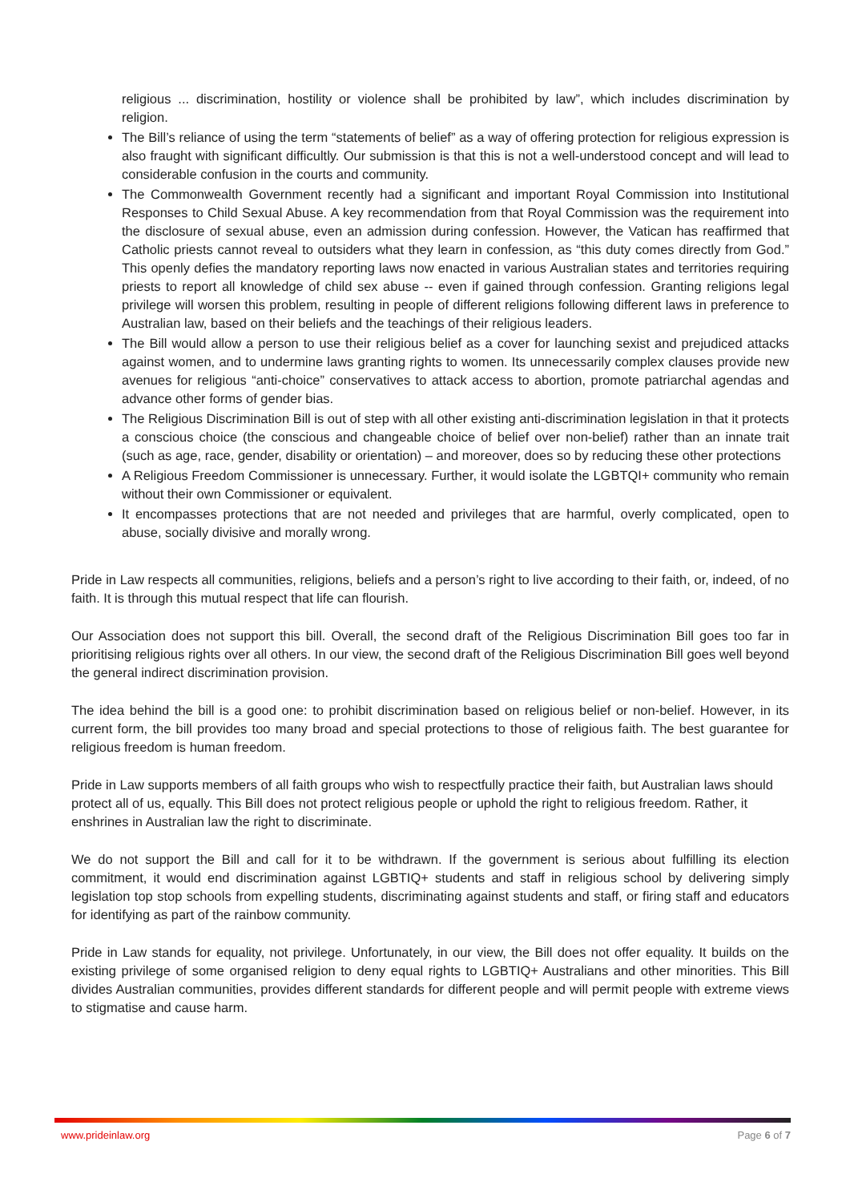religious ... discrimination, hostility or violence shall be prohibited by law”, which includes discrimination by religion.
The Bill’s reliance of using the term “statements of belief” as a way of offering protection for religious expression is also fraught with significant difficultly. Our submission is that this is not a well-understood concept and will lead to considerable confusion in the courts and community.
The Commonwealth Government recently had a significant and important Royal Commission into Institutional Responses to Child Sexual Abuse. A key recommendation from that Royal Commission was the requirement into the disclosure of sexual abuse, even an admission during confession. However, the Vatican has reaffirmed that Catholic priests cannot reveal to outsiders what they learn in confession, as “this duty comes directly from God.” This openly defies the mandatory reporting laws now enacted in various Australian states and territories requiring priests to report all knowledge of child sex abuse -- even if gained through confession. Granting religions legal privilege will worsen this problem, resulting in people of different religions following different laws in preference to Australian law, based on their beliefs and the teachings of their religious leaders.
The Bill would allow a person to use their religious belief as a cover for launching sexist and prejudiced attacks against women, and to undermine laws granting rights to women. Its unnecessarily complex clauses provide new avenues for religious “anti-choice” conservatives to attack access to abortion, promote patriarchal agendas and advance other forms of gender bias.
The Religious Discrimination Bill is out of step with all other existing anti-discrimination legislation in that it protects a conscious choice (the conscious and changeable choice of belief over non-belief) rather than an innate trait (such as age, race, gender, disability or orientation) – and moreover, does so by reducing these other protections
A Religious Freedom Commissioner is unnecessary. Further, it would isolate the LGBTQI+ community who remain without their own Commissioner or equivalent.
It encompasses protections that are not needed and privileges that are harmful, overly complicated, open to abuse, socially divisive and morally wrong.
Pride in Law respects all communities, religions, beliefs and a person’s right to live according to their faith, or, indeed, of no faith. It is through this mutual respect that life can flourish.
Our Association does not support this bill. Overall, the second draft of the Religious Discrimination Bill goes too far in prioritising religious rights over all others. In our view, the second draft of the Religious Discrimination Bill goes well beyond the general indirect discrimination provision.
The idea behind the bill is a good one: to prohibit discrimination based on religious belief or non-belief. However, in its current form, the bill provides too many broad and special protections to those of religious faith. The best guarantee for religious freedom is human freedom.
Pride in Law supports members of all faith groups who wish to respectfully practice their faith, but Australian laws should protect all of us, equally. This Bill does not protect religious people or uphold the right to religious freedom. Rather, it enshrines in Australian law the right to discriminate.
We do not support the Bill and call for it to be withdrawn. If the government is serious about fulfilling its election commitment, it would end discrimination against LGBTIQ+ students and staff in religious school by delivering simply legislation top stop schools from expelling students, discriminating against students and staff, or firing staff and educators for identifying as part of the rainbow community.
Pride in Law stands for equality, not privilege. Unfortunately, in our view, the Bill does not offer equality. It builds on the existing privilege of some organised religion to deny equal rights to LGBTIQ+ Australians and other minorities. This Bill divides Australian communities, provides different standards for different people and will permit people with extreme views to stigmatise and cause harm.
www.prideinlaw.org Page 6 of 7